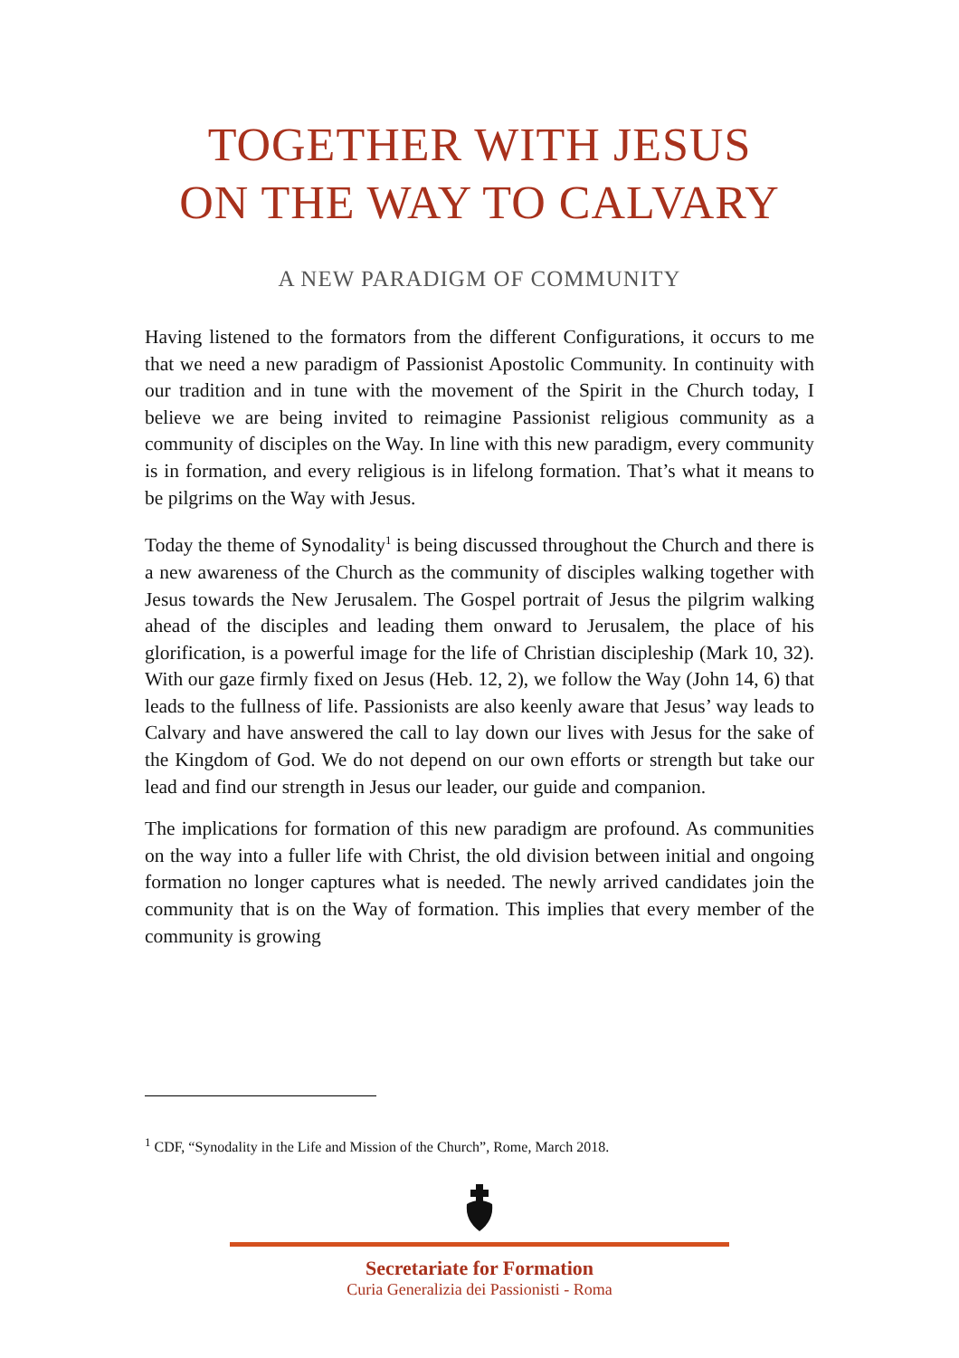TOGETHER WITH JESUS
ON THE WAY TO CALVARY
A NEW PARADIGM OF COMMUNITY
Having listened to the formators from the different Configurations, it occurs to me that we need a new paradigm of Passionist Apostolic Community. In continuity with our tradition and in tune with the movement of the Spirit in the Church today, I believe we are being invited to reimagine Passionist religious community as a community of disciples on the Way. In line with this new paradigm, every community is in formation, and every religious is in lifelong formation. That’s what it means to be pilgrims on the Way with Jesus.
Today the theme of Synodality<sup>1</sup> is being discussed throughout the Church and there is a new awareness of the Church as the community of disciples walking together with Jesus towards the New Jerusalem. The Gospel portrait of Jesus the pilgrim walking ahead of the disciples and leading them onward to Jerusalem, the place of his glorification, is a powerful image for the life of Christian discipleship (Mark 10, 32). With our gaze firmly fixed on Jesus (Heb. 12, 2), we follow the Way (John 14, 6) that leads to the fullness of life. Passionists are also keenly aware that Jesus’ way leads to Calvary and have answered the call to lay down our lives with Jesus for the sake of the Kingdom of God. We do not depend on our own efforts or strength but take our lead and find our strength in Jesus our leader, our guide and companion.
The implications for formation of this new paradigm are profound. As communities on the way into a fuller life with Christ, the old division between initial and ongoing formation no longer captures what is needed. The newly arrived candidates join the community that is on the Way of formation. This implies that every member of the community is growing
<sup>1</sup> CDF, “Synodality in the Life and Mission of the Church”, Rome, March 2018.
Secretariate for Formation
Curia Generalizia dei Passionisti - Roma